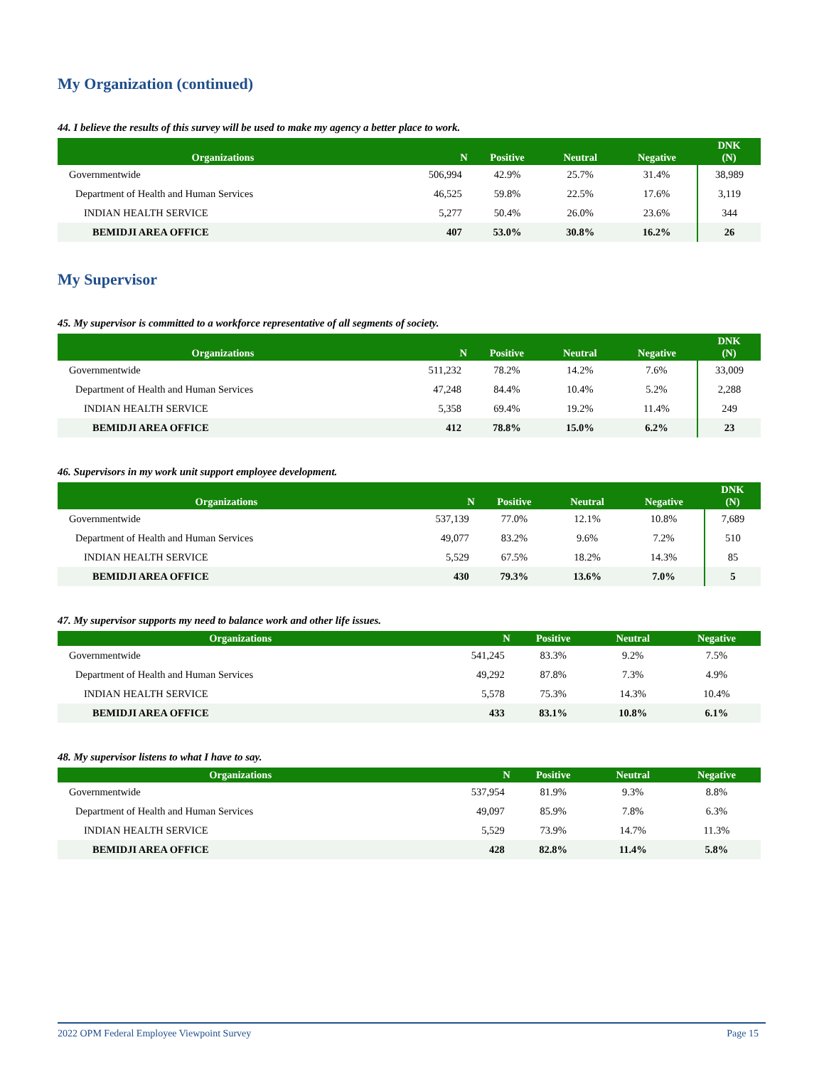My Organization (continued)
44. I believe the results of this survey will be used to make my agency a better place to work.
| Organizations | N | Positive | Neutral | Negative | DNK (N) |
| --- | --- | --- | --- | --- | --- |
| Governmentwide | 506,994 | 42.9% | 25.7% | 31.4% | 38,989 |
| Department of Health and Human Services | 46,525 | 59.8% | 22.5% | 17.6% | 3,119 |
| INDIAN HEALTH SERVICE | 5,277 | 50.4% | 26.0% | 23.6% | 344 |
| BEMIDJI AREA OFFICE | 407 | 53.0% | 30.8% | 16.2% | 26 |
My Supervisor
45. My supervisor is committed to a workforce representative of all segments of society.
| Organizations | N | Positive | Neutral | Negative | DNK (N) |
| --- | --- | --- | --- | --- | --- |
| Governmentwide | 511,232 | 78.2% | 14.2% | 7.6% | 33,009 |
| Department of Health and Human Services | 47,248 | 84.4% | 10.4% | 5.2% | 2,288 |
| INDIAN HEALTH SERVICE | 5,358 | 69.4% | 19.2% | 11.4% | 249 |
| BEMIDJI AREA OFFICE | 412 | 78.8% | 15.0% | 6.2% | 23 |
46. Supervisors in my work unit support employee development.
| Organizations | N | Positive | Neutral | Negative | DNK (N) |
| --- | --- | --- | --- | --- | --- |
| Governmentwide | 537,139 | 77.0% | 12.1% | 10.8% | 7,689 |
| Department of Health and Human Services | 49,077 | 83.2% | 9.6% | 7.2% | 510 |
| INDIAN HEALTH SERVICE | 5,529 | 67.5% | 18.2% | 14.3% | 85 |
| BEMIDJI AREA OFFICE | 430 | 79.3% | 13.6% | 7.0% | 5 |
47. My supervisor supports my need to balance work and other life issues.
| Organizations | N | Positive | Neutral | Negative |
| --- | --- | --- | --- | --- |
| Governmentwide | 541,245 | 83.3% | 9.2% | 7.5% |
| Department of Health and Human Services | 49,292 | 87.8% | 7.3% | 4.9% |
| INDIAN HEALTH SERVICE | 5,578 | 75.3% | 14.3% | 10.4% |
| BEMIDJI AREA OFFICE | 433 | 83.1% | 10.8% | 6.1% |
48. My supervisor listens to what I have to say.
| Organizations | N | Positive | Neutral | Negative |
| --- | --- | --- | --- | --- |
| Governmentwide | 537,954 | 81.9% | 9.3% | 8.8% |
| Department of Health and Human Services | 49,097 | 85.9% | 7.8% | 6.3% |
| INDIAN HEALTH SERVICE | 5,529 | 73.9% | 14.7% | 11.3% |
| BEMIDJI AREA OFFICE | 428 | 82.8% | 11.4% | 5.8% |
2022 OPM Federal Employee Viewpoint Survey Page 15